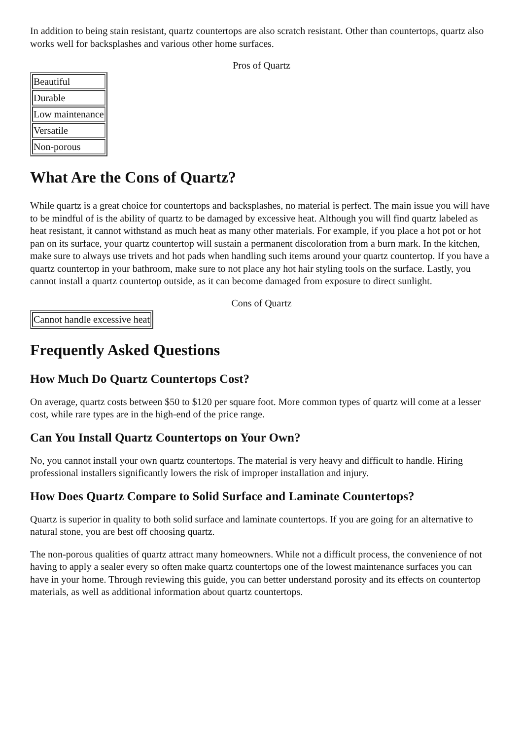In addition to being stain resistant, quartz countertops are also scratch resistant. Other than countertops, quartz also works well for backsplashes and various other home surfaces.
Pros of Quartz
| Beautiful |
| Durable |
| Low maintenance |
| Versatile |
| Non-porous |
What Are the Cons of Quartz?
While quartz is a great choice for countertops and backsplashes, no material is perfect. The main issue you will have to be mindful of is the ability of quartz to be damaged by excessive heat. Although you will find quartz labeled as heat resistant, it cannot withstand as much heat as many other materials. For example, if you place a hot pot or hot pan on its surface, your quartz countertop will sustain a permanent discoloration from a burn mark. In the kitchen, make sure to always use trivets and hot pads when handling such items around your quartz countertop. If you have a quartz countertop in your bathroom, make sure to not place any hot hair styling tools on the surface. Lastly, you cannot install a quartz countertop outside, as it can become damaged from exposure to direct sunlight.
Cons of Quartz
| Cannot handle excessive heat |
Frequently Asked Questions
How Much Do Quartz Countertops Cost?
On average, quartz costs between $50 to $120 per square foot. More common types of quartz will come at a lesser cost, while rare types are in the high-end of the price range.
Can You Install Quartz Countertops on Your Own?
No, you cannot install your own quartz countertops. The material is very heavy and difficult to handle. Hiring professional installers significantly lowers the risk of improper installation and injury.
How Does Quartz Compare to Solid Surface and Laminate Countertops?
Quartz is superior in quality to both solid surface and laminate countertops. If you are going for an alternative to natural stone, you are best off choosing quartz.
The non-porous qualities of quartz attract many homeowners. While not a difficult process, the convenience of not having to apply a sealer every so often make quartz countertops one of the lowest maintenance surfaces you can have in your home. Through reviewing this guide, you can better understand porosity and its effects on countertop materials, as well as additional information about quartz countertops.